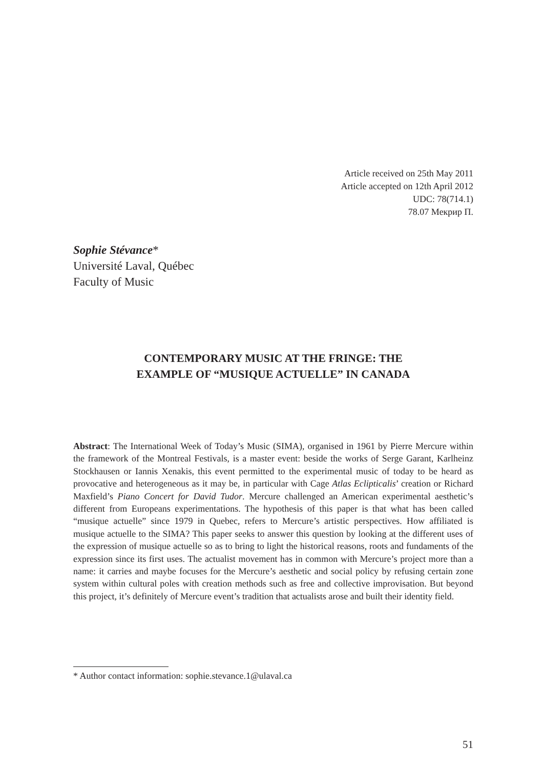Article received on 25th May 2011
Article accepted on 12th April 2012
UDC: 78(714.1)
78.07 Мекрир П.
Sophie Stévance*
Université Laval, Québec
Faculty of Music
CONTEMPORARY MUSIC AT THE FRINGE: THE
EXAMPLE OF “MUSIQUE ACTUELLE” IN CANADA
Abstract: The International Week of Today’s Music (SIMA), organised in 1961 by Pierre Mercure within the framework of the Montreal Festivals, is a master event: beside the works of Serge Garant, Karlheinz Stockhausen or Iannis Xenakis, this event permitted to the experimental music of today to be heard as provocative and heterogeneous as it may be, in particular with Cage Atlas Eclipticalis’ creation or Richard Maxfield’s Piano Concert for David Tudor. Mercure challenged an American experimental aesthetic’s different from Europeans experimentations. The hypothesis of this paper is that what has been called “musique actuelle” since 1979 in Quebec, refers to Mercure’s artistic perspectives. How affiliated is musique actuelle to the SIMA? This paper seeks to answer this question by looking at the different uses of the expression of musique actuelle so as to bring to light the historical reasons, roots and fundaments of the expression since its first uses. The actualist movement has in common with Mercure’s project more than a name: it carries and maybe focuses for the Mercure’s aesthetic and social policy by refusing certain zone system within cultural poles with creation methods such as free and collective improvisation. But beyond this project, it’s definitely of Mercure event’s tradition that actualists arose and built their identity field.
* Author contact information: sophie.stevance.1@ulaval.ca
51